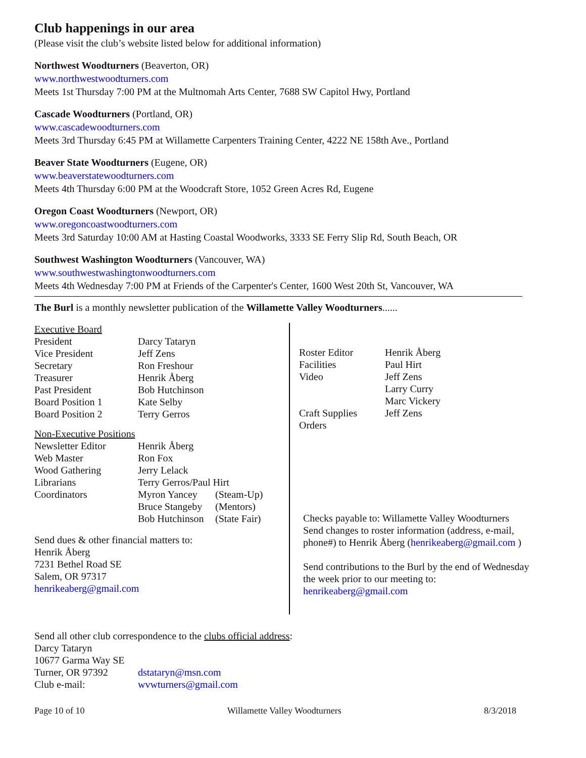Club happenings in our area
(Please visit the club’s website listed below for additional information)
Northwest Woodturners (Beaverton, OR)
www.northwestwoodturners.com
Meets 1st Thursday 7:00 PM at the Multnomah Arts Center, 7688 SW Capitol Hwy, Portland
Cascade Woodturners (Portland, OR)
www.cascadewoodturners.com
Meets 3rd Thursday 6:45 PM at Willamette Carpenters Training Center, 4222 NE 158th Ave., Portland
Beaver State Woodturners (Eugene, OR)
www.beaverstatewoodturners.com
Meets 4th Thursday 6:00 PM at the Woodcraft Store, 1052 Green Acres Rd, Eugene
Oregon Coast Woodturners (Newport, OR)
www.oregoncoastwoodturners.com
Meets 3rd Saturday 10:00 AM at Hasting Coastal Woodworks, 3333 SE Ferry Slip Rd, South Beach, OR
Southwest Washington Woodturners (Vancouver, WA)
www.southwestwashingtonwoodturners.com
Meets 4th Wednesday 7:00 PM at Friends of the Carpenter's Center, 1600 West 20th St, Vancouver, WA
The Burl is a monthly newsletter publication of the Willamette Valley Woodturners......
| Executive Board | | |
| President | Darcy Tataryn | |
| Vice President | Jeff Zens | |
| Secretary | Ron Freshour | |
| Treasurer | Henrik Åberg | |
| Past President | Bob Hutchinson | |
| Board Position 1 | Kate Selby | |
| Board Position 2 | Terry Gerros | |
| Non-Executive Positions | | |
| Newsletter Editor | Henrik Åberg | |
| Web Master | Ron Fox | |
| Wood Gathering | Jerry Lelack | |
| Librarians | Terry Gerros/Paul Hirt | |
| Coordinators | Myron Yancey | (Steam-Up) |
| | Bruce Stangeby | (Mentors) |
| | Bob Hutchinson | (State Fair) |
Send dues & other financial matters to:
Henrik Åberg
7231 Bethel Road SE
Salem, OR 97317
henrikeaberg@gmail.com
| Roster Editor | Henrik Åberg |
| Facilities | Paul Hirt |
| Video | Jeff Zens |
| | Larry Curry |
| | Marc Vickery |
| Craft Supplies Orders | Jeff Zens |
Checks payable to: Willamette Valley Woodturners
Send changes to roster information (address, e-mail, phone#) to Henrik Åberg (henrikeaberg@gmail.com )
Send contributions to the Burl by the end of Wednesday the week prior to our meeting to:
henrikeaberg@gmail.com
| Send all other club correspondence to the clubs official address : | |
| Darcy Tataryn | |
| 10677 Garma Way SE | |
| Turner, OR 97392 | dstataryn@msn.com |
| Club e-mail: | wvwturners@gmail.com |
Page 10 of 10 Willamette Valley Woodturners 8/3/2018